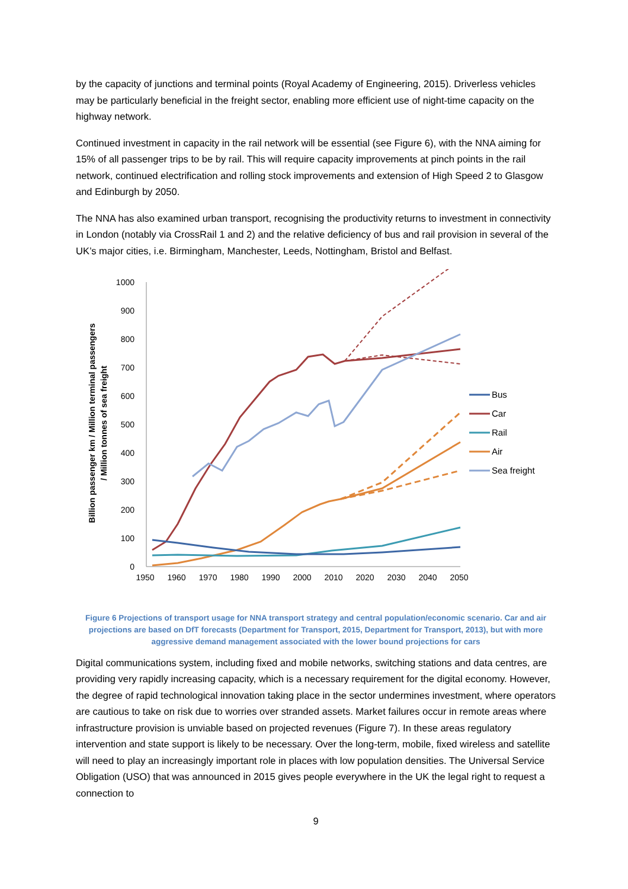by the capacity of junctions and terminal points (Royal Academy of Engineering, 2015). Driverless vehicles may be particularly beneficial in the freight sector, enabling more efficient use of night-time capacity on the highway network.
Continued investment in capacity in the rail network will be essential (see Figure 6), with the NNA aiming for 15% of all passenger trips to be by rail. This will require capacity improvements at pinch points in the rail network, continued electrification and rolling stock improvements and extension of High Speed 2 to Glasgow and Edinburgh by 2050.
The NNA has also examined urban transport, recognising the productivity returns to investment in connectivity in London (notably via CrossRail 1 and 2) and the relative deficiency of bus and rail provision in several of the UK’s major cities, i.e. Birmingham, Manchester, Leeds, Nottingham, Bristol and Belfast.
Billion passenger km / Million terminal passengers
/ Million tonnes of sea freight
1000
900
800
700
600
500
400
300
200
100
0
1950
1960
1970
1980
1990
2000
2010
2020
2030
2040
2050
Bus
Car
Rail
Air
Sea freight
Figure 6 Projections of transport usage for NNA transport strategy and central population/economic scenario. Car and air projections are based on DfT forecasts (Department for Transport, 2015, Department for Transport, 2013), but with more aggressive demand management associated with the lower bound projections for cars
Digital communications system, including fixed and mobile networks, switching stations and data centres, are providing very rapidly increasing capacity, which is a necessary requirement for the digital economy. However, the degree of rapid technological innovation taking place in the sector undermines investment, where operators are cautious to take on risk due to worries over stranded assets. Market failures occur in remote areas where infrastructure provision is unviable based on projected revenues (Figure 7). In these areas regulatory intervention and state support is likely to be necessary. Over the long-term, mobile, fixed wireless and satellite will need to play an increasingly important role in places with low population densities. The Universal Service Obligation (USO) that was announced in 2015 gives people everywhere in the UK the legal right to request a connection to
9